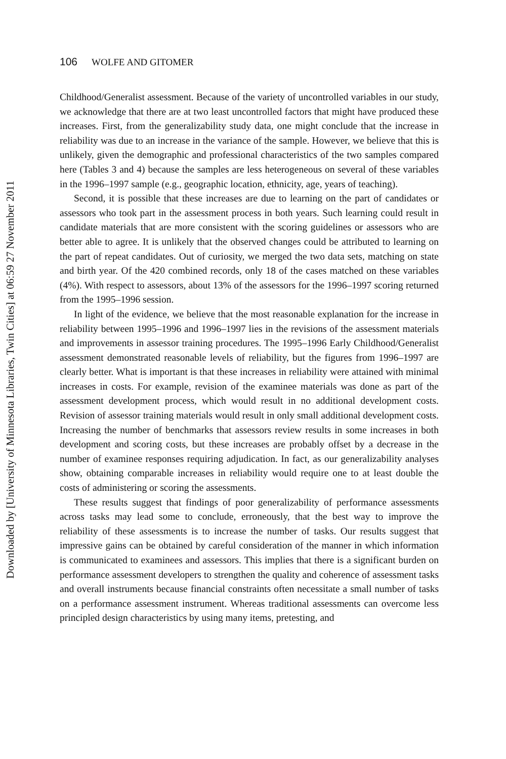Downloaded by [University of Minnesota Libraries, Twin Cities] at 06:59 27 November 2011
106 WOLFE AND GITOMER
Childhood/Generalist assessment. Because of the variety of uncontrolled variables in our study, we acknowledge that there are at two least uncontrolled factors that might have produced these increases. First, from the generalizability study data, one might conclude that the increase in reliability was due to an increase in the variance of the sample. However, we believe that this is unlikely, given the demographic and professional characteristics of the two samples compared here (Tables 3 and 4) because the samples are less heterogeneous on several of these variables in the 1996–1997 sample (e.g., geographic location, ethnicity, age, years of teaching).
Second, it is possible that these increases are due to learning on the part of candidates or assessors who took part in the assessment process in both years. Such learning could result in candidate materials that are more consistent with the scoring guidelines or assessors who are better able to agree. It is unlikely that the observed changes could be attributed to learning on the part of repeat candidates. Out of curiosity, we merged the two data sets, matching on state and birth year. Of the 420 combined records, only 18 of the cases matched on these variables (4%). With respect to assessors, about 13% of the assessors for the 1996–1997 scoring returned from the 1995–1996 session.
In light of the evidence, we believe that the most reasonable explanation for the increase in reliability between 1995–1996 and 1996–1997 lies in the revisions of the assessment materials and improvements in assessor training procedures. The 1995–1996 Early Childhood/Generalist assessment demonstrated reasonable levels of reliability, but the figures from 1996–1997 are clearly better. What is important is that these increases in reliability were attained with minimal increases in costs. For example, revision of the examinee materials was done as part of the assessment development process, which would result in no additional development costs. Revision of assessor training materials would result in only small additional development costs. Increasing the number of benchmarks that assessors review results in some increases in both development and scoring costs, but these increases are probably offset by a decrease in the number of examinee responses requiring adjudication. In fact, as our generalizability analyses show, obtaining comparable increases in reliability would require one to at least double the costs of administering or scoring the assessments.
These results suggest that findings of poor generalizability of performance assessments across tasks may lead some to conclude, erroneously, that the best way to improve the reliability of these assessments is to increase the number of tasks. Our results suggest that impressive gains can be obtained by careful consideration of the manner in which information is communicated to examinees and assessors. This implies that there is a significant burden on performance assessment developers to strengthen the quality and coherence of assessment tasks and overall instruments because financial constraints often necessitate a small number of tasks on a performance assessment instrument. Whereas traditional assessments can overcome less principled design characteristics by using many items, pretesting, and